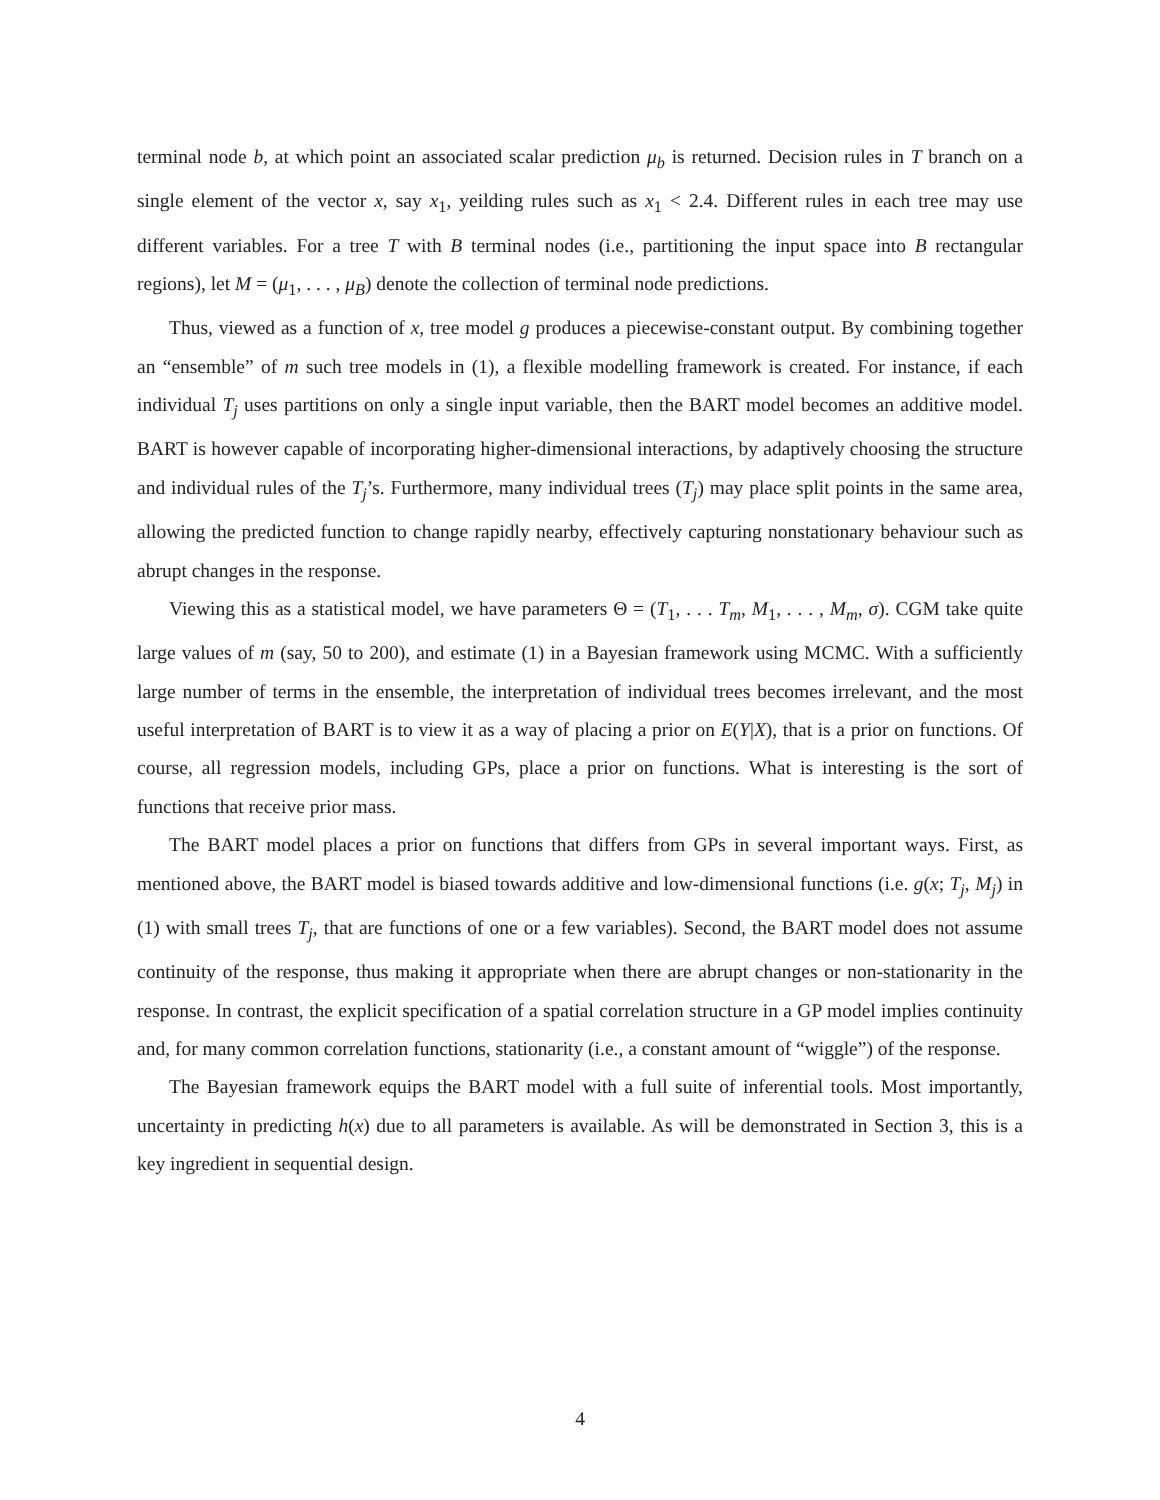terminal node b, at which point an associated scalar prediction μ<sub>b</sub> is returned. Decision rules in T branch on a single element of the vector x, say x<sub>1</sub>, yeilding rules such as x<sub>1</sub> < 2.4. Different rules in each tree may use different variables. For a tree T with B terminal nodes (i.e., partitioning the input space into B rectangular regions), let M = (μ<sub>1</sub>, . . . , μ<sub>B</sub>) denote the collection of terminal node predictions.
Thus, viewed as a function of x, tree model g produces a piecewise-constant output. By combining together an “ensemble” of m such tree models in (1), a flexible modelling framework is created. For instance, if each individual T<sub>j</sub> uses partitions on only a single input variable, then the BART model becomes an additive model. BART is however capable of incorporating higher-dimensional interactions, by adaptively choosing the structure and individual rules of the T<sub>j</sub>’s. Furthermore, many individual trees (T<sub>j</sub>) may place split points in the same area, allowing the predicted function to change rapidly nearby, effectively capturing nonstationary behaviour such as abrupt changes in the response.
Viewing this as a statistical model, we have parameters Θ = (T<sub>1</sub>, . . . T<sub>m</sub>, M<sub>1</sub>, . . . , M<sub>m</sub>, σ). CGM take quite large values of m (say, 50 to 200), and estimate (1) in a Bayesian framework using MCMC. With a sufficiently large number of terms in the ensemble, the interpretation of individual trees becomes irrelevant, and the most useful interpretation of BART is to view it as a way of placing a prior on E(Y|X), that is a prior on functions. Of course, all regression models, including GPs, place a prior on functions. What is interesting is the sort of functions that receive prior mass.
The BART model places a prior on functions that differs from GPs in several important ways. First, as mentioned above, the BART model is biased towards additive and low-dimensional functions (i.e. g(x; T<sub>j</sub>, M<sub>j</sub>) in (1) with small trees T<sub>j</sub>, that are functions of one or a few variables). Second, the BART model does not assume continuity of the response, thus making it appropriate when there are abrupt changes or non-stationarity in the response. In contrast, the explicit specification of a spatial correlation structure in a GP model implies continuity and, for many common correlation functions, stationarity (i.e., a constant amount of “wiggle”) of the response.
The Bayesian framework equips the BART model with a full suite of inferential tools. Most importantly, uncertainty in predicting h(x) due to all parameters is available. As will be demonstrated in Section 3, this is a key ingredient in sequential design.
4